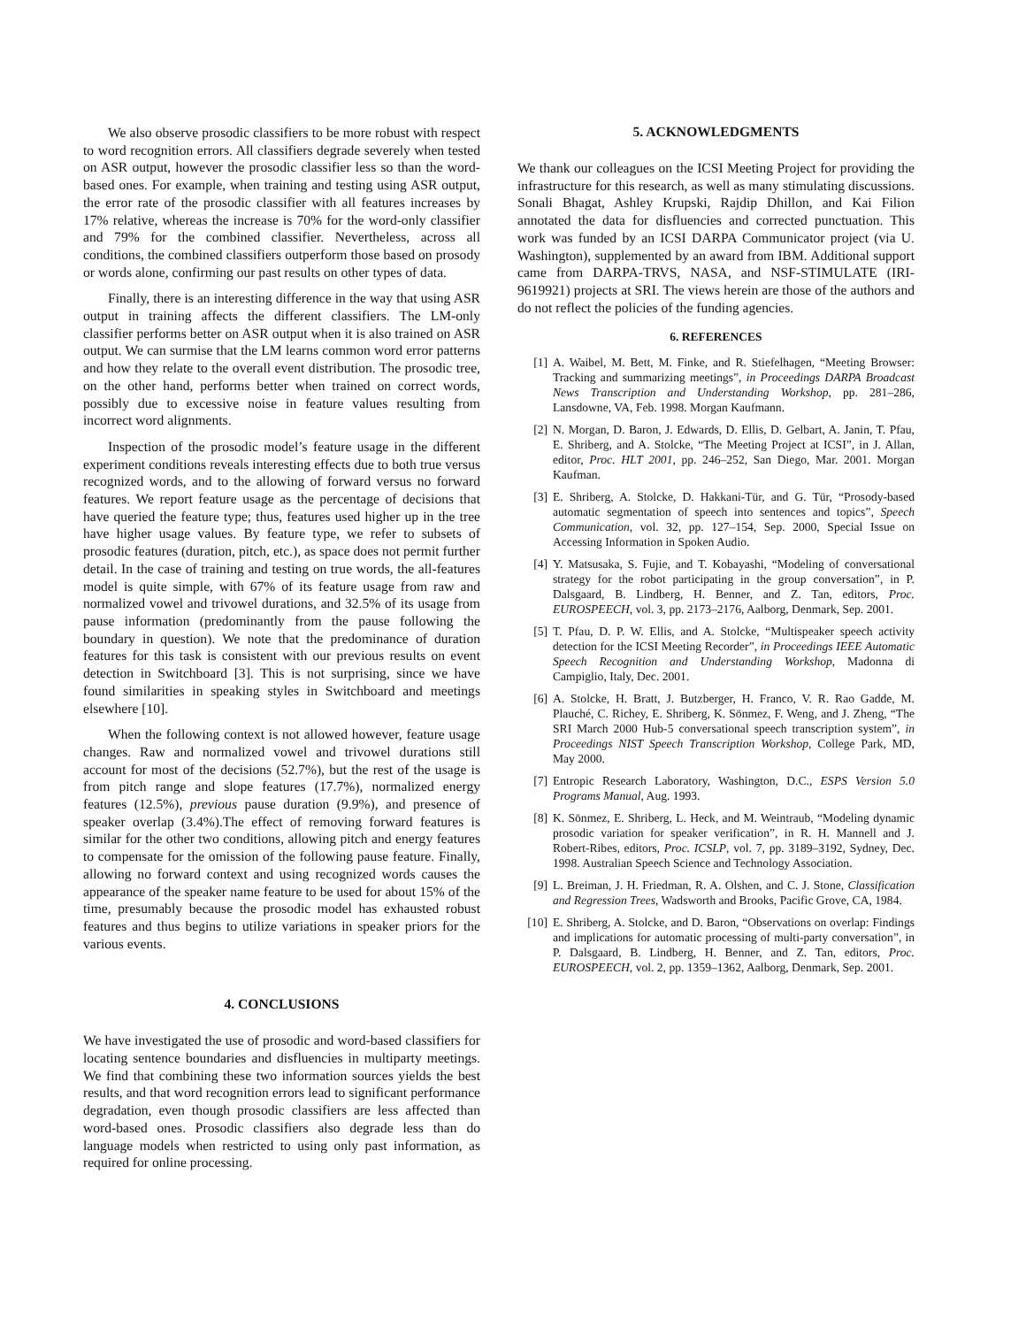We also observe prosodic classifiers to be more robust with respect to word recognition errors. All classifiers degrade severely when tested on ASR output, however the prosodic classifier less so than the word-based ones. For example, when training and testing using ASR output, the error rate of the prosodic classifier with all features increases by 17% relative, whereas the increase is 70% for the word-only classifier and 79% for the combined classifier. Nevertheless, across all conditions, the combined classifiers outperform those based on prosody or words alone, confirming our past results on other types of data.
Finally, there is an interesting difference in the way that using ASR output in training affects the different classifiers. The LM-only classifier performs better on ASR output when it is also trained on ASR output. We can surmise that the LM learns common word error patterns and how they relate to the overall event distribution. The prosodic tree, on the other hand, performs better when trained on correct words, possibly due to excessive noise in feature values resulting from incorrect word alignments.
Inspection of the prosodic model’s feature usage in the different experiment conditions reveals interesting effects due to both true versus recognized words, and to the allowing of forward versus no forward features. We report feature usage as the percentage of decisions that have queried the feature type; thus, features used higher up in the tree have higher usage values. By feature type, we refer to subsets of prosodic features (duration, pitch, etc.), as space does not permit further detail. In the case of training and testing on true words, the all-features model is quite simple, with 67% of its feature usage from raw and normalized vowel and trivowel durations, and 32.5% of its usage from pause information (predominantly from the pause following the boundary in question). We note that the predominance of duration features for this task is consistent with our previous results on event detection in Switchboard [3]. This is not surprising, since we have found similarities in speaking styles in Switchboard and meetings elsewhere [10].
When the following context is not allowed however, feature usage changes. Raw and normalized vowel and trivowel durations still account for most of the decisions (52.7%), but the rest of the usage is from pitch range and slope features (17.7%), normalized energy features (12.5%), previous pause duration (9.9%), and presence of speaker overlap (3.4%).The effect of removing forward features is similar for the other two conditions, allowing pitch and energy features to compensate for the omission of the following pause feature. Finally, allowing no forward context and using recognized words causes the appearance of the speaker name feature to be used for about 15% of the time, presumably because the prosodic model has exhausted robust features and thus begins to utilize variations in speaker priors for the various events.
4. CONCLUSIONS
We have investigated the use of prosodic and word-based classifiers for locating sentence boundaries and disfluencies in multiparty meetings. We find that combining these two information sources yields the best results, and that word recognition errors lead to significant performance degradation, even though prosodic classifiers are less affected than word-based ones. Prosodic classifiers also degrade less than do language models when restricted to using only past information, as required for online processing.
5. ACKNOWLEDGMENTS
We thank our colleagues on the ICSI Meeting Project for providing the infrastructure for this research, as well as many stimulating discussions. Sonali Bhagat, Ashley Krupski, Rajdip Dhillon, and Kai Filion annotated the data for disfluencies and corrected punctuation. This work was funded by an ICSI DARPA Communicator project (via U. Washington), supplemented by an award from IBM. Additional support came from DARPA-TRVS, NASA, and NSF-STIMULATE (IRI-9619921) projects at SRI. The views herein are those of the authors and do not reflect the policies of the funding agencies.
6. REFERENCES
[1] A. Waibel, M. Bett, M. Finke, and R. Stiefelhagen, “Meeting Browser: Tracking and summarizing meetings”, in Proceedings DARPA Broadcast News Transcription and Understanding Workshop, pp. 281–286, Lansdowne, VA, Feb. 1998. Morgan Kaufmann.
[2] N. Morgan, D. Baron, J. Edwards, D. Ellis, D. Gelbart, A. Janin, T. Pfau, E. Shriberg, and A. Stolcke, “The Meeting Project at ICSI”, in J. Allan, editor, Proc. HLT 2001, pp. 246–252, San Diego, Mar. 2001. Morgan Kaufman.
[3] E. Shriberg, A. Stolcke, D. Hakkani-Tür, and G. Tür, “Prosody-based automatic segmentation of speech into sentences and topics”, Speech Communication, vol. 32, pp. 127–154, Sep. 2000, Special Issue on Accessing Information in Spoken Audio.
[4] Y. Matsusaka, S. Fujie, and T. Kobayashi, “Modeling of conversational strategy for the robot participating in the group conversation”, in P. Dalsgaard, B. Lindberg, H. Benner, and Z. Tan, editors, Proc. EUROSPEECH, vol. 3, pp. 2173–2176, Aalborg, Denmark, Sep. 2001.
[5] T. Pfau, D. P. W. Ellis, and A. Stolcke, “Multispeaker speech activity detection for the ICSI Meeting Recorder”, in Proceedings IEEE Automatic Speech Recognition and Understanding Workshop, Madonna di Campiglio, Italy, Dec. 2001.
[6] A. Stolcke, H. Bratt, J. Butzberger, H. Franco, V. R. Rao Gadde, M. Plauché, C. Richey, E. Shriberg, K. Sönmez, F. Weng, and J. Zheng, “The SRI March 2000 Hub-5 conversational speech transcription system”, in Proceedings NIST Speech Transcription Workshop, College Park, MD, May 2000.
[7] Entropic Research Laboratory, Washington, D.C., ESPS Version 5.0 Programs Manual, Aug. 1993.
[8] K. Sönmez, E. Shriberg, L. Heck, and M. Weintraub, “Modeling dynamic prosodic variation for speaker verification”, in R. H. Mannell and J. Robert-Ribes, editors, Proc. ICSLP, vol. 7, pp. 3189–3192, Sydney, Dec. 1998. Australian Speech Science and Technology Association.
[9] L. Breiman, J. H. Friedman, R. A. Olshen, and C. J. Stone, Classification and Regression Trees, Wadsworth and Brooks, Pacific Grove, CA, 1984.
[10] E. Shriberg, A. Stolcke, and D. Baron, “Observations on overlap: Findings and implications for automatic processing of multi-party conversation”, in P. Dalsgaard, B. Lindberg, H. Benner, and Z. Tan, editors, Proc. EUROSPEECH, vol. 2, pp. 1359–1362, Aalborg, Denmark, Sep. 2001.